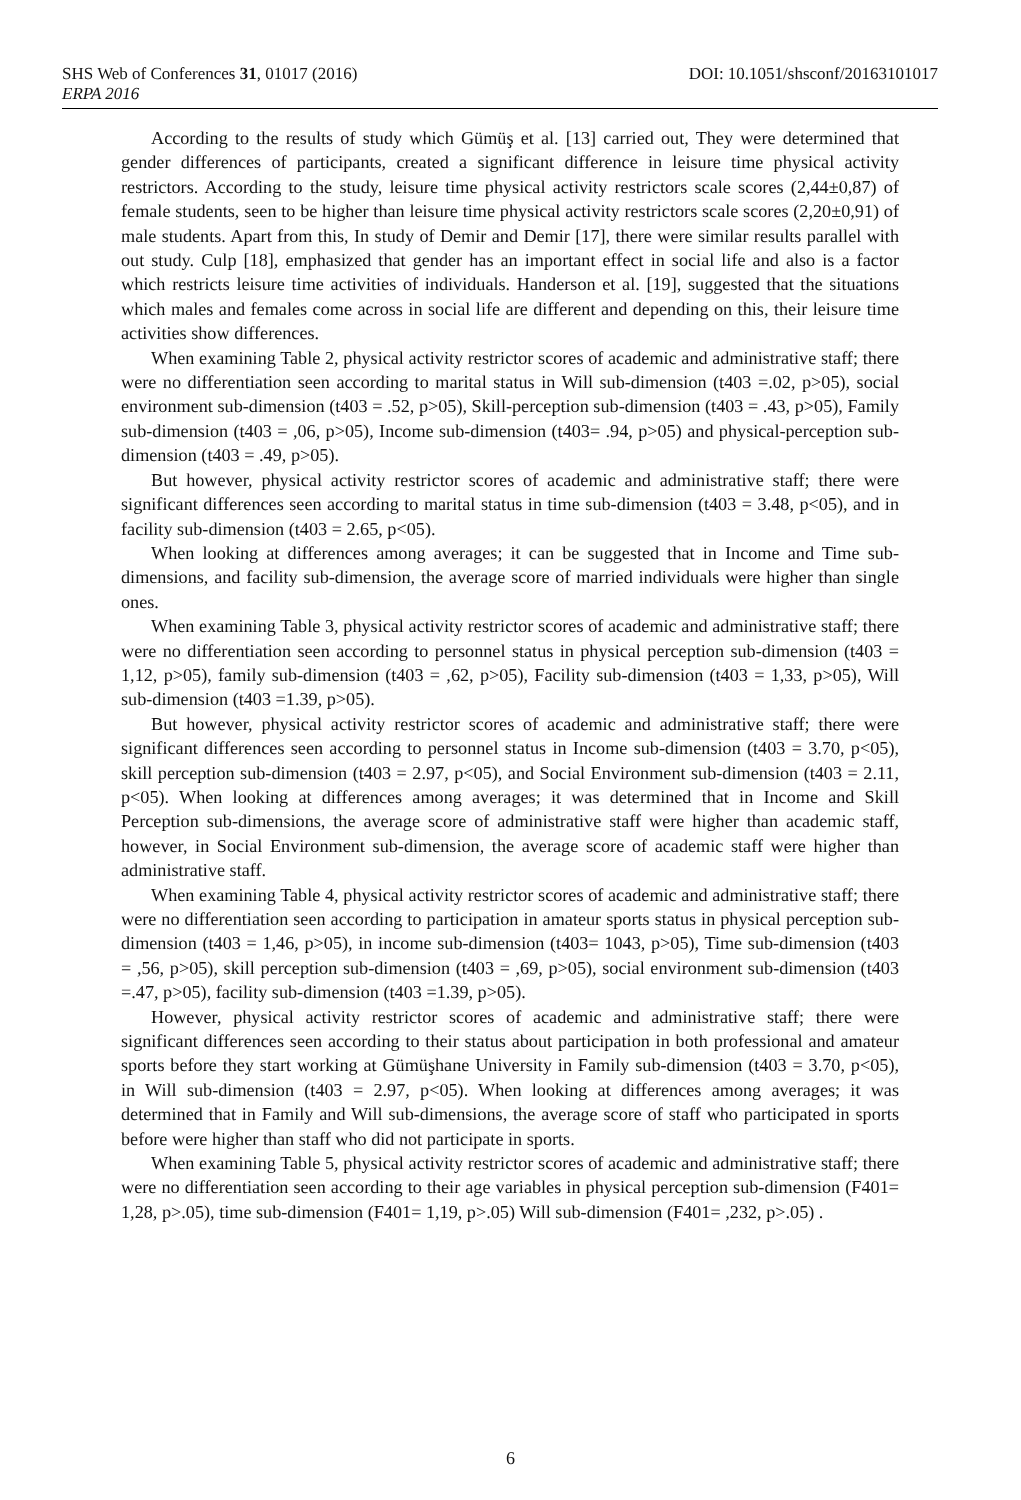SHS Web of Conferences 31, 01017 (2016) DOI: 10.1051/shsconf/20163101017
ERPA 2016
According to the results of study which Gümüş et al. [13] carried out, They were determined that gender differences of participants, created a significant difference in leisure time physical activity restrictors. According to the study, leisure time physical activity restrictors scale scores (2,44±0,87) of female students, seen to be higher than leisure time physical activity restrictors scale scores (2,20±0,91) of male students. Apart from this, In study of Demir and Demir [17], there were similar results parallel with out study. Culp [18], emphasized that gender has an important effect in social life and also is a factor which restricts leisure time activities of individuals. Handerson et al. [19], suggested that the situations which males and females come across in social life are different and depending on this, their leisure time activities show differences.
When examining Table 2, physical activity restrictor scores of academic and administrative staff; there were no differentiation seen according to marital status in Will sub-dimension (t403 =.02, p>05), social environment sub-dimension (t403 = .52, p>05), Skill-perception sub-dimension (t403 = .43, p>05), Family sub-dimension (t403 = ,06, p>05), Income sub-dimension (t403= .94, p>05) and physical-perception sub-dimension (t403 = .49, p>05).
But however, physical activity restrictor scores of academic and administrative staff; there were significant differences seen according to marital status in time sub-dimension (t403 = 3.48, p<05), and in facility sub-dimension (t403 = 2.65, p<05).
When looking at differences among averages; it can be suggested that in Income and Time sub-dimensions, and facility sub-dimension, the average score of married individuals were higher than single ones.
When examining Table 3, physical activity restrictor scores of academic and administrative staff; there were no differentiation seen according to personnel status in physical perception sub-dimension (t403 = 1,12, p>05), family sub-dimension (t403 = ,62, p>05), Facility sub-dimension (t403 = 1,33, p>05), Will sub-dimension (t403 =1.39, p>05).
But however, physical activity restrictor scores of academic and administrative staff; there were significant differences seen according to personnel status in Income sub-dimension (t403 = 3.70, p<05), skill perception sub-dimension (t403 = 2.97, p<05), and Social Environment sub-dimension (t403 = 2.11, p<05). When looking at differences among averages; it was determined that in Income and Skill Perception sub-dimensions, the average score of administrative staff were higher than academic staff, however, in Social Environment sub-dimension, the average score of academic staff were higher than administrative staff.
When examining Table 4, physical activity restrictor scores of academic and administrative staff; there were no differentiation seen according to participation in amateur sports status in physical perception sub-dimension (t403 = 1,46, p>05), in income sub-dimension (t403= 1043, p>05), Time sub-dimension (t403 = ,56, p>05), skill perception sub-dimension (t403 = ,69, p>05), social environment sub-dimension (t403 =.47, p>05), facility sub-dimension (t403 =1.39, p>05).
However, physical activity restrictor scores of academic and administrative staff; there were significant differences seen according to their status about participation in both professional and amateur sports before they start working at Gümüşhane University in Family sub-dimension (t403 = 3.70, p<05), in Will sub-dimension (t403 = 2.97, p<05). When looking at differences among averages; it was determined that in Family and Will sub-dimensions, the average score of staff who participated in sports before were higher than staff who did not participate in sports.
When examining Table 5, physical activity restrictor scores of academic and administrative staff; there were no differentiation seen according to their age variables in physical perception sub-dimension (F401= 1,28, p>.05), time sub-dimension (F401= 1,19, p>.05) Will sub-dimension (F401= ,232, p>.05) .
6